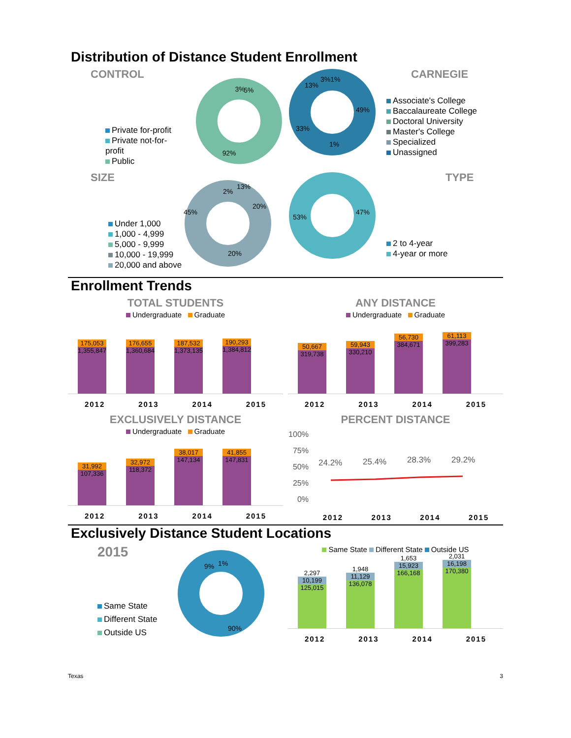Distribution of Distance Student Enrollment
CONTROL
Private for-profit
Private not-for-profit
Public
3%
5%
92%
49%
33%
13%
3%1%
1%
CARNEGIE
Associate's College
Baccalaureate College
Doctoral University
Master's College
Specialized
Unassigned
SIZE
Under 1,000
1,000 - 4,999
5,000 - 9,999
10,000 - 19,999
20,000 and above
2%
13%
20%
20%
45%
47%
53%
TYPE
2 to 4-year
4-year or more
Enrollment Trends
TOTAL STUDENTS
Undergraduate Graduate
175,053
1,355,847
176,655
1,360,684
187,532
1,373,135
190,293
1,384,812
2012 2013 2014 2015
ANY DISTANCE
Undergraduate Graduate
50,667
319,738
59,943
330,210
56,730
384,671
61,113
399,283
2012 2013 2014 2015
EXCLUSIVELY DISTANCE
Undergraduate Graduate
31,992
107,336
32,972
118,372
38,017
147,134
41,855
147,831
2012 2013 2014 2015
PERCENT DISTANCE
100%
75%
50%
25%
0%
24.2%
25.4%
28.3%
29.2%
2012 2013 2014 2015
Exclusively Distance Student Locations
2015
Same State
Different State
Outside US
9%
1%
90%
Same State Different State Outside US
2,297
10,199
125,015
1,948
11,129
136,078
1,653
15,923
166,168
2,031
16,198
170,380
2012 2013 2014 2015
Texas 3